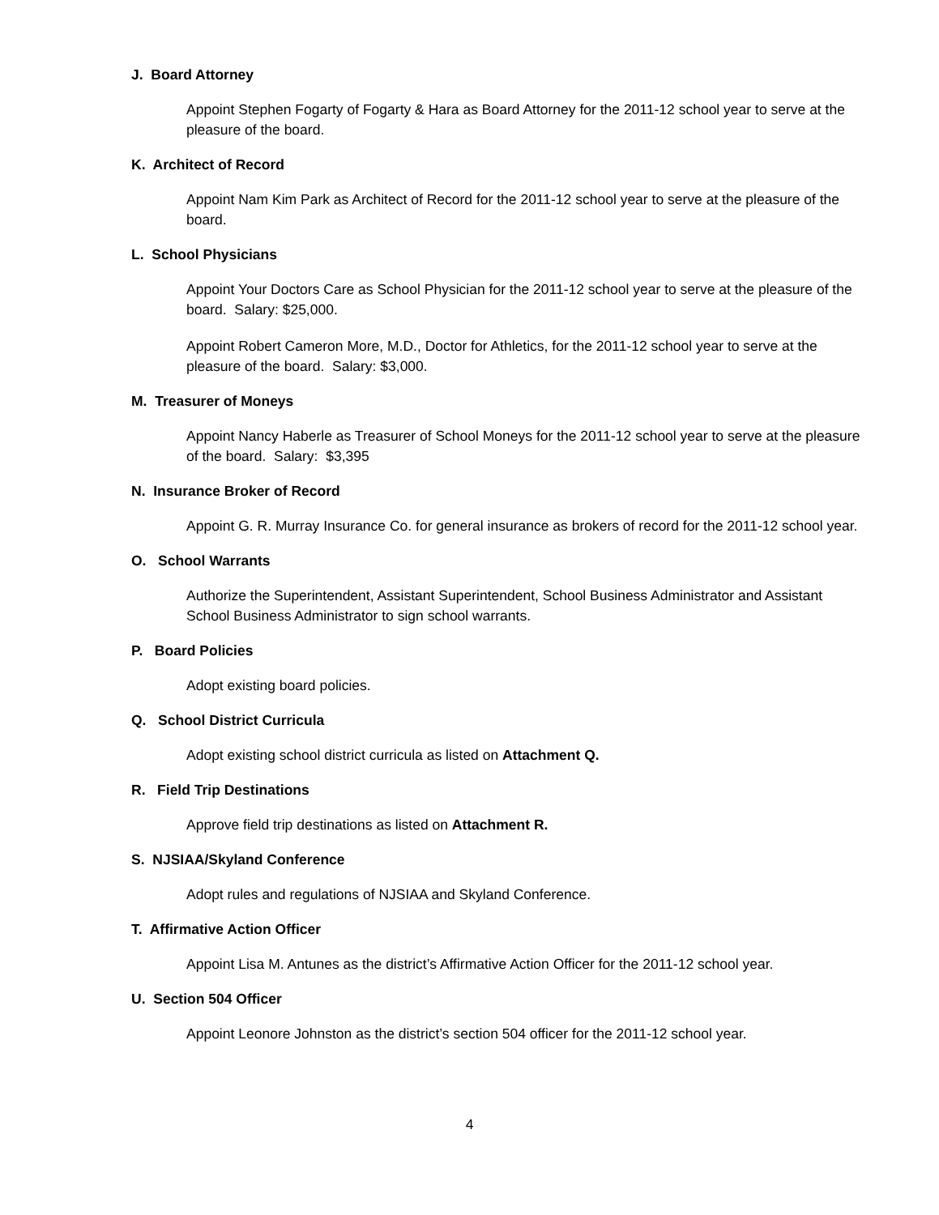J. Board Attorney
Appoint Stephen Fogarty of Fogarty & Hara as Board Attorney for the 2011-12 school year to serve at the pleasure of the board.
K. Architect of Record
Appoint Nam Kim Park as Architect of Record for the 2011-12 school year to serve at the pleasure of the board.
L. School Physicians
Appoint Your Doctors Care as School Physician for the 2011-12 school year to serve at the pleasure of the board. Salary: $25,000.
Appoint Robert Cameron More, M.D., Doctor for Athletics, for the 2011-12 school year to serve at the pleasure of the board. Salary: $3,000.
M. Treasurer of Moneys
Appoint Nancy Haberle as Treasurer of School Moneys for the 2011-12 school year to serve at the pleasure of the board. Salary: $3,395
N. Insurance Broker of Record
Appoint G. R. Murray Insurance Co. for general insurance as brokers of record for the 2011-12 school year.
O. School Warrants
Authorize the Superintendent, Assistant Superintendent, School Business Administrator and Assistant School Business Administrator to sign school warrants.
P. Board Policies
Adopt existing board policies.
Q. School District Curricula
Adopt existing school district curricula as listed on Attachment Q.
R. Field Trip Destinations
Approve field trip destinations as listed on Attachment R.
S. NJSIAA/Skyland Conference
Adopt rules and regulations of NJSIAA and Skyland Conference.
T. Affirmative Action Officer
Appoint Lisa M. Antunes as the district’s Affirmative Action Officer for the 2011-12 school year.
U. Section 504 Officer
Appoint Leonore Johnston as the district’s section 504 officer for the 2011-12 school year.
4